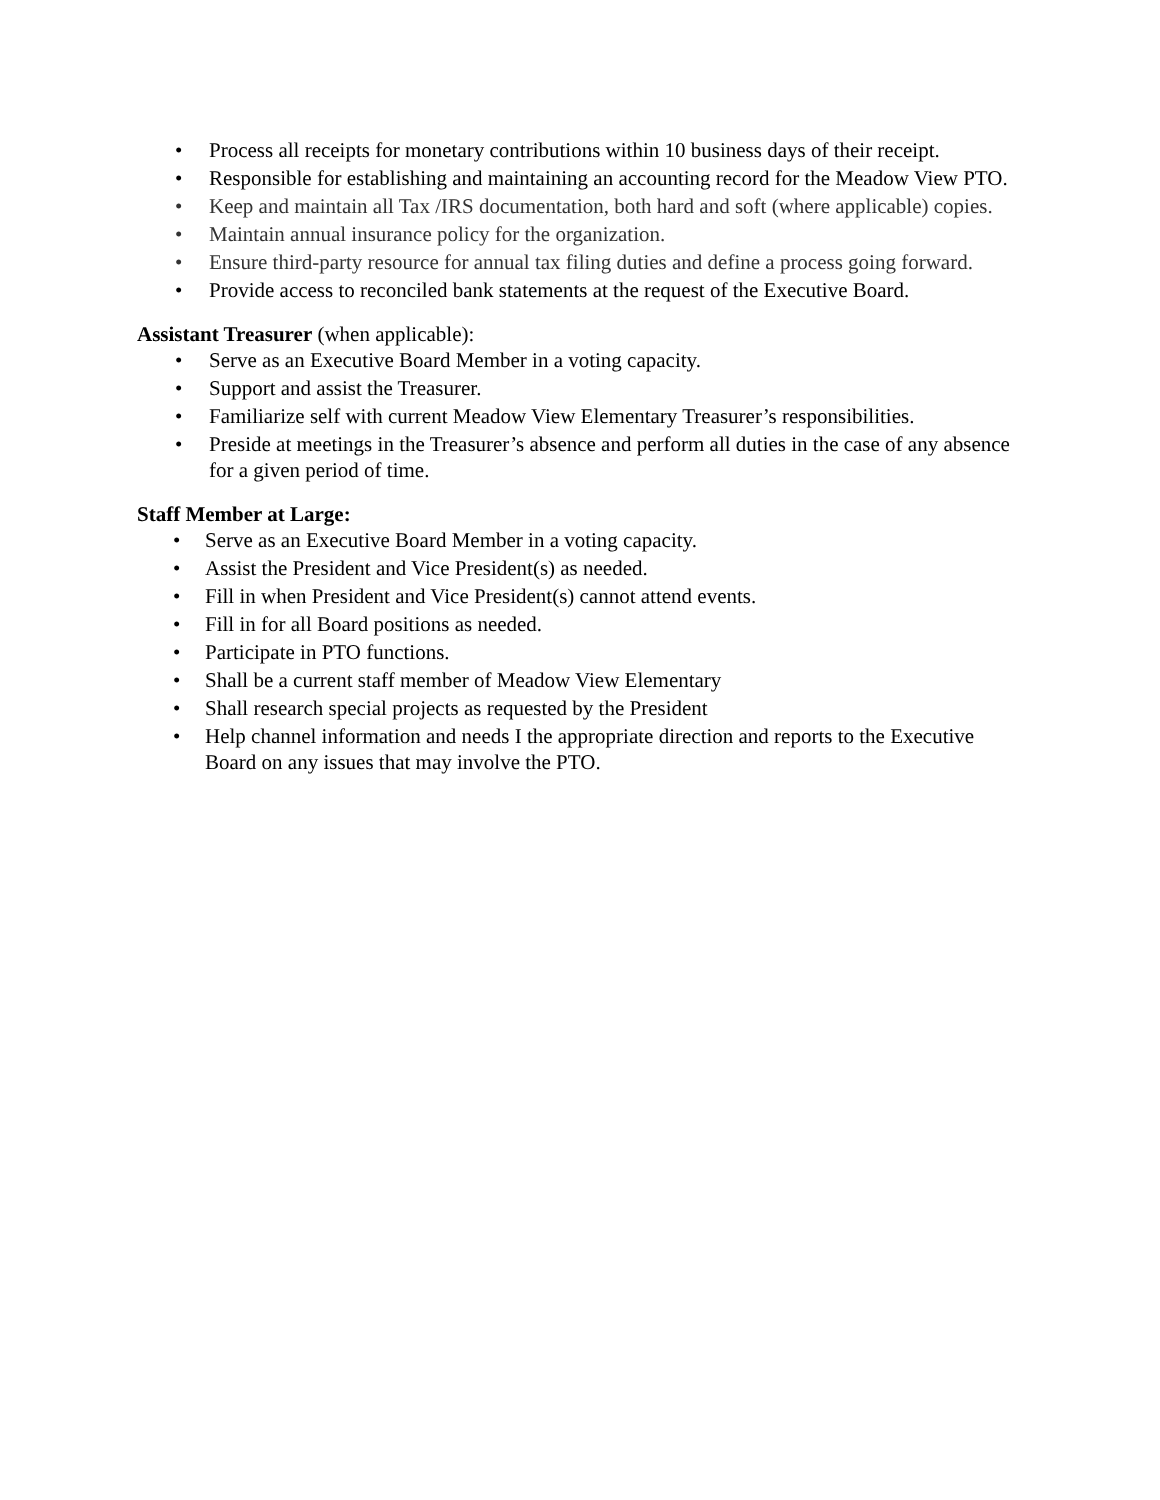• Process all receipts for monetary contributions within 10 business days of their receipt.
• Responsible for establishing and maintaining an accounting record for the Meadow View PTO.
• Keep and maintain all Tax /IRS documentation, both hard and soft (where applicable) copies.
• Maintain annual insurance policy for the organization.
• Ensure third-party resource for annual tax filing duties and define a process going forward.
• Provide access to reconciled bank statements at the request of the Executive Board.
Assistant Treasurer (when applicable):
• Serve as an Executive Board Member in a voting capacity.
• Support and assist the Treasurer.
• Familiarize self with current Meadow View Elementary Treasurer’s responsibilities.
• Preside at meetings in the Treasurer’s absence and perform all duties in the case of any absence for a given period of time.
Staff Member at Large:
• Serve as an Executive Board Member in a voting capacity.
• Assist the President and Vice President(s) as needed.
• Fill in when President and Vice President(s) cannot attend events.
• Fill in for all Board positions as needed.
• Participate in PTO functions.
• Shall be a current staff member of Meadow View Elementary
• Shall research special projects as requested by the President
• Help channel information and needs I the appropriate direction and reports to the Executive Board on any issues that may involve the PTO.